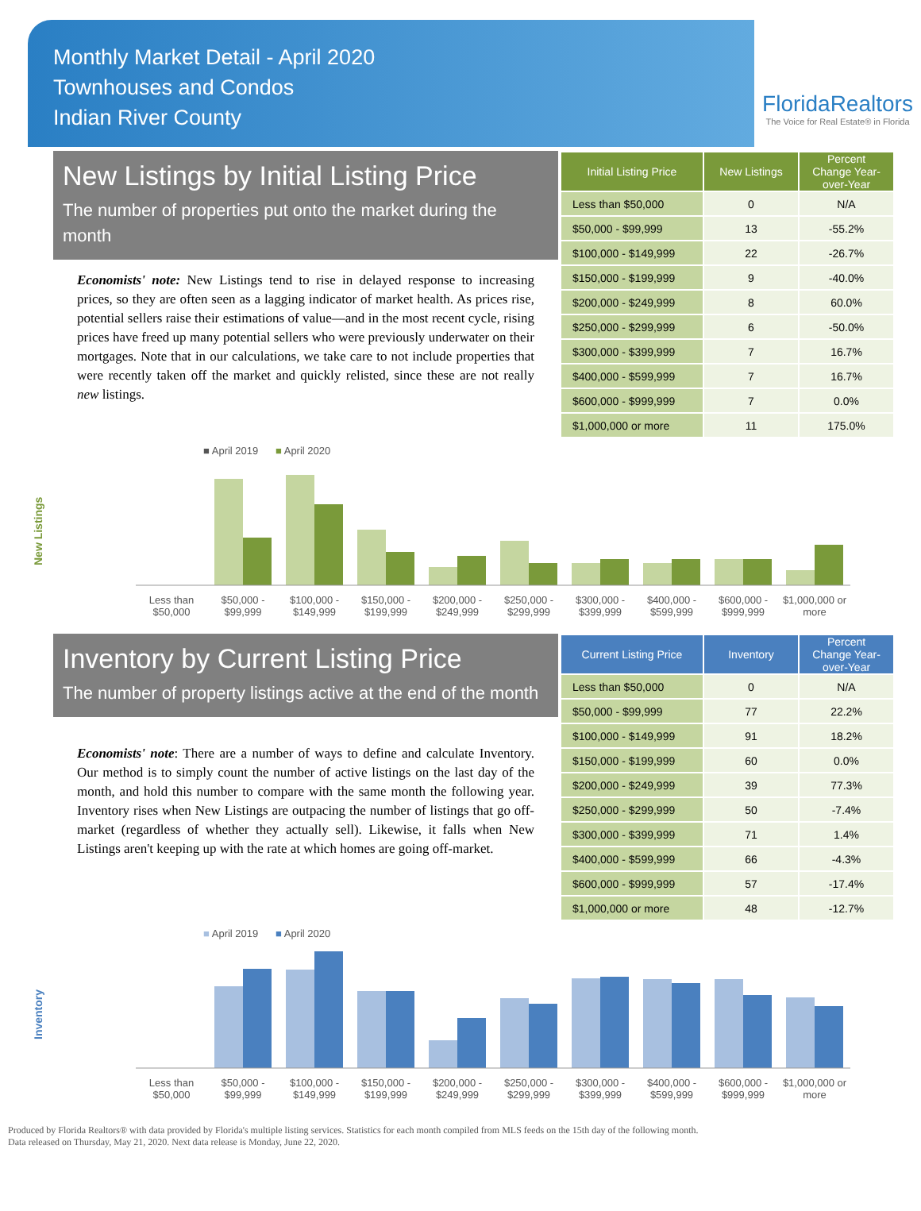Monthly Market Detail - April 2020
Townhouses and Condos
Indian River County
FloridaRealtors
The Voice for Real Estate® in Florida
New Listings by Initial Listing Price
The number of properties put onto the market during the month
Economists' note: New Listings tend to rise in delayed response to increasing prices, so they are often seen as a lagging indicator of market health. As prices rise, potential sellers raise their estimations of value—and in the most recent cycle, rising prices have freed up many potential sellers who were previously underwater on their mortgages. Note that in our calculations, we take care to not include properties that were recently taken off the market and quickly relisted, since these are not really new listings.
| Initial Listing Price | New Listings | Percent Change Year-over-Year |
| --- | --- | --- |
| Less than $50,000 | 0 | N/A |
| $50,000 - $99,999 | 13 | -55.2% |
| $100,000 - $149,999 | 22 | -26.7% |
| $150,000 - $199,999 | 9 | -40.0% |
| $200,000 - $249,999 | 8 | 60.0% |
| $250,000 - $299,999 | 6 | -50.0% |
| $300,000 - $399,999 | 7 | 16.7% |
| $400,000 - $599,999 | 7 | 16.7% |
| $600,000 - $999,999 | 7 | 0.0% |
| $1,000,000 or more | 11 | 175.0% |
New Listings
■ April 2019 ■ April 2020
Less than $50,000 $50,000 - $99,999 $100,000 - $149,999 $150,000 - $199,999 $200,000 - $249,999 $250,000 - $299,999 $300,000 - $399,999 $400,000 - $599,999 $600,000 - $999,999 $1,000,000 or more
Inventory by Current Listing Price
The number of property listings active at the end of the month
Economists' note: There are a number of ways to define and calculate Inventory. Our method is to simply count the number of active listings on the last day of the month, and hold this number to compare with the same month the following year. Inventory rises when New Listings are outpacing the number of listings that go off-market (regardless of whether they actually sell). Likewise, it falls when New Listings aren't keeping up with the rate at which homes are going off-market.
| Current Listing Price | Inventory | Percent Change Year-over-Year |
| --- | --- | --- |
| Less than $50,000 | 0 | N/A |
| $50,000 - $99,999 | 77 | 22.2% |
| $100,000 - $149,999 | 91 | 18.2% |
| $150,000 - $199,999 | 60 | 0.0% |
| $200,000 - $249,999 | 39 | 77.3% |
| $250,000 - $299,999 | 50 | -7.4% |
| $300,000 - $399,999 | 71 | 1.4% |
| $400,000 - $599,999 | 66 | -4.3% |
| $600,000 - $999,999 | 57 | -17.4% |
| $1,000,000 or more | 48 | -12.7% |
Inventory
■ April 2019 ■ April 2020
Less than $50,000 $50,000 - $99,999 $100,000 - $149,999 $150,000 - $199,999 $200,000 - $249,999 $250,000 - $299,999 $300,000 - $399,999 $400,000 - $599,999 $600,000 - $999,999 $1,000,000 or more
Produced by Florida Realtors® with data provided by Florida's multiple listing services. Statistics for each month compiled from MLS feeds on the 15th day of the following month.
Data released on Thursday, May 21, 2020. Next data release is Monday, June 22, 2020.